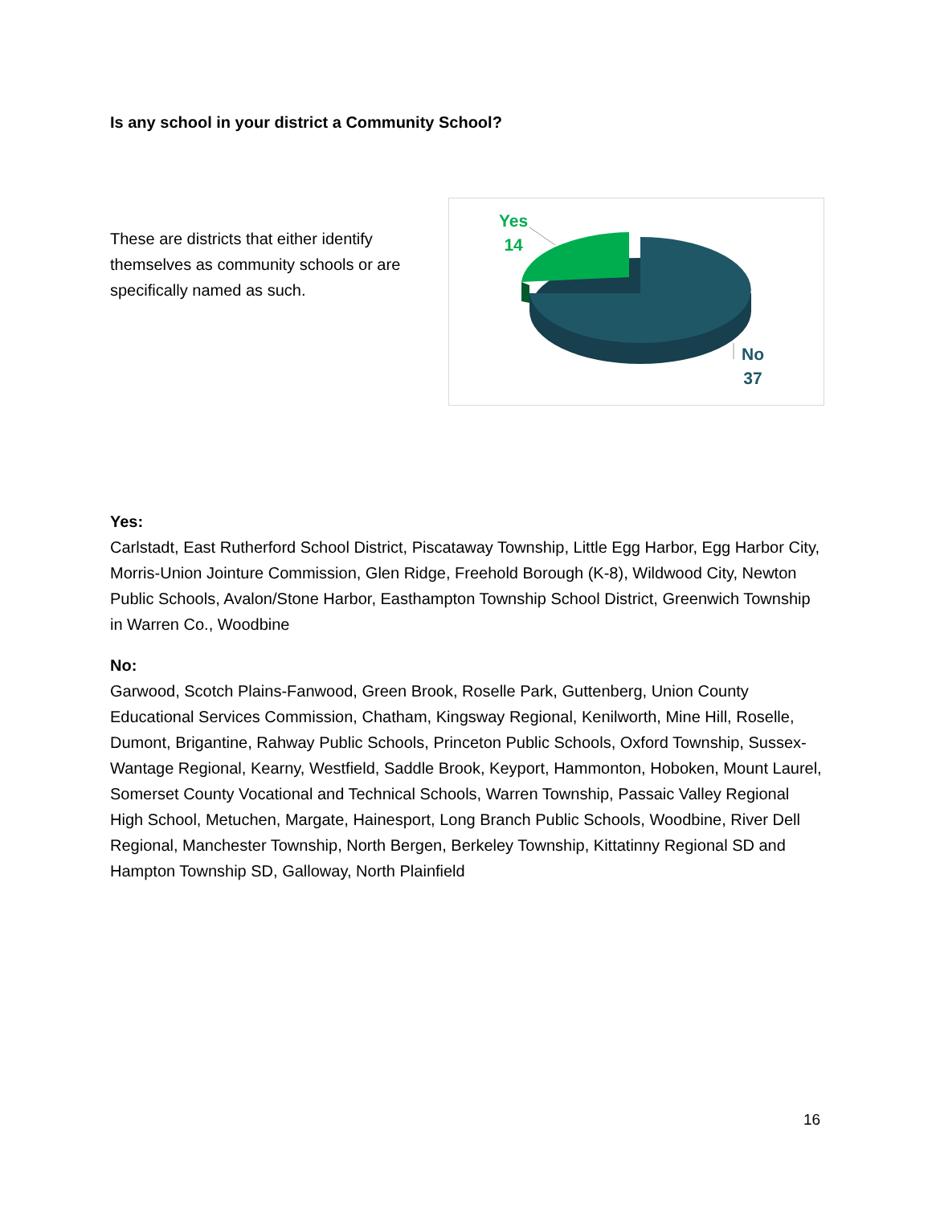Is any school in your district a Community School?
These are districts that either identify themselves as community schools or are specifically named as such.
Yes
14
No
37
Yes:
Carlstadt, East Rutherford School District, Piscataway Township, Little Egg Harbor, Egg Harbor City, Morris-Union Jointure Commission, Glen Ridge, Freehold Borough (K-8), Wildwood City, Newton Public Schools, Avalon/Stone Harbor, Easthampton Township School District, Greenwich Township in Warren Co., Woodbine
No:
Garwood, Scotch Plains-Fanwood, Green Brook, Roselle Park, Guttenberg, Union County Educational Services Commission, Chatham, Kingsway Regional, Kenilworth, Mine Hill, Roselle, Dumont, Brigantine, Rahway Public Schools, Princeton Public Schools, Oxford Township, Sussex-Wantage Regional, Kearny, Westfield, Saddle Brook, Keyport, Hammonton, Hoboken, Mount Laurel, Somerset County Vocational and Technical Schools, Warren Township, Passaic Valley Regional High School, Metuchen, Margate, Hainesport, Long Branch Public Schools, Woodbine, River Dell Regional, Manchester Township, North Bergen, Berkeley Township, Kittatinny Regional SD and Hampton Township SD, Galloway, North Plainfield
16